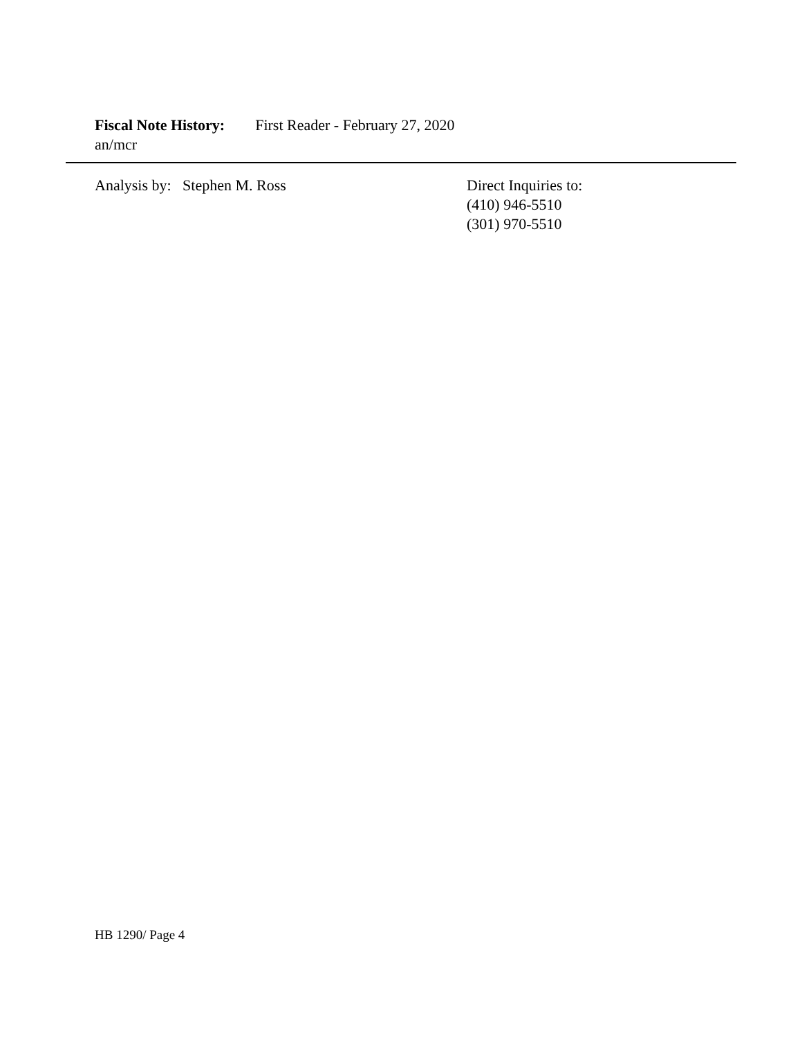Fiscal Note History: First Reader - February 27, 2020
an/mcr
Analysis by: Stephen M. Ross
Direct Inquiries to:
(410) 946-5510
(301) 970-5510
HB 1290/ Page 4